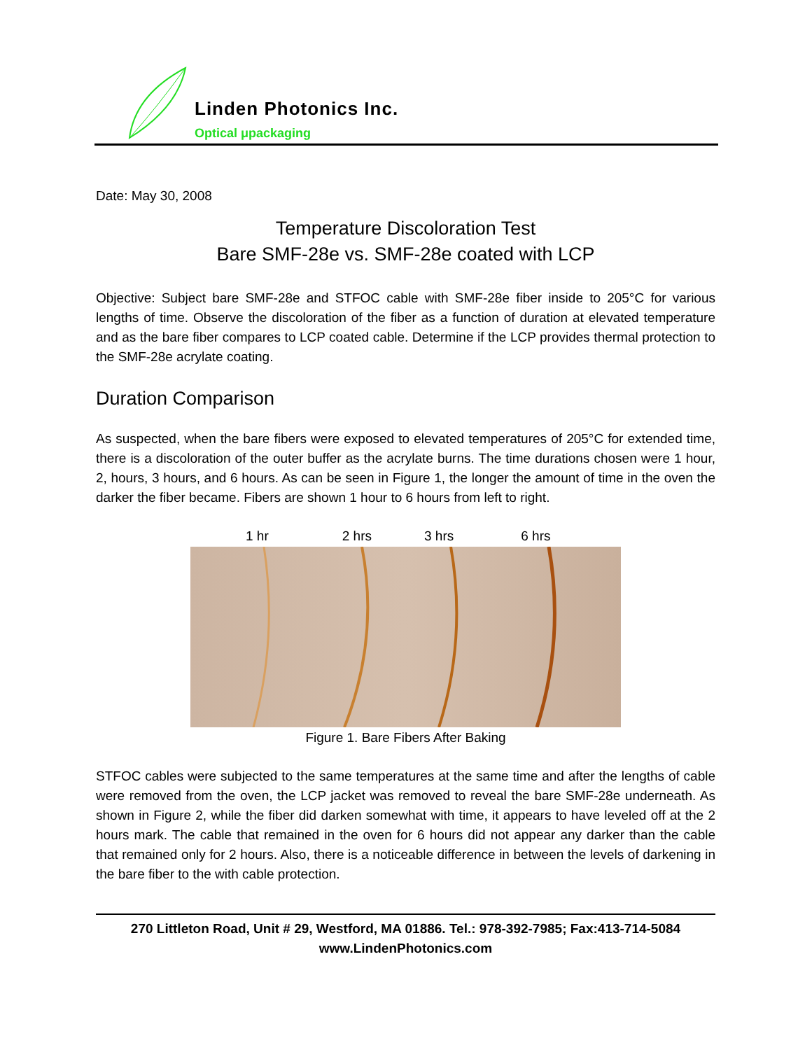Linden Photonics Inc.
Optical μpackaging
Date: May 30, 2008
Temperature Discoloration Test
Bare SMF-28e vs. SMF-28e coated with LCP
Objective: Subject bare SMF-28e and STFOC cable with SMF-28e fiber inside to 205°C for various lengths of time. Observe the discoloration of the fiber as a function of duration at elevated temperature and as the bare fiber compares to LCP coated cable. Determine if the LCP provides thermal protection to the SMF-28e acrylate coating.
Duration Comparison
As suspected, when the bare fibers were exposed to elevated temperatures of 205°C for extended time, there is a discoloration of the outer buffer as the acrylate burns. The time durations chosen were 1 hour, 2, hours, 3 hours, and 6 hours. As can be seen in Figure 1, the longer the amount of time in the oven the darker the fiber became. Fibers are shown 1 hour to 6 hours from left to right.
1 hr 2 hrs 3 hrs 6 hrs
Figure 1. Bare Fibers After Baking
STFOC cables were subjected to the same temperatures at the same time and after the lengths of cable were removed from the oven, the LCP jacket was removed to reveal the bare SMF-28e underneath. As shown in Figure 2, while the fiber did darken somewhat with time, it appears to have leveled off at the 2 hours mark. The cable that remained in the oven for 6 hours did not appear any darker than the cable that remained only for 2 hours. Also, there is a noticeable difference in between the levels of darkening in the bare fiber to the with cable protection.
270 Littleton Road, Unit # 29, Westford, MA 01886. Tel.: 978-392-7985; Fax:413-714-5084
www.LindenPhotonics.com